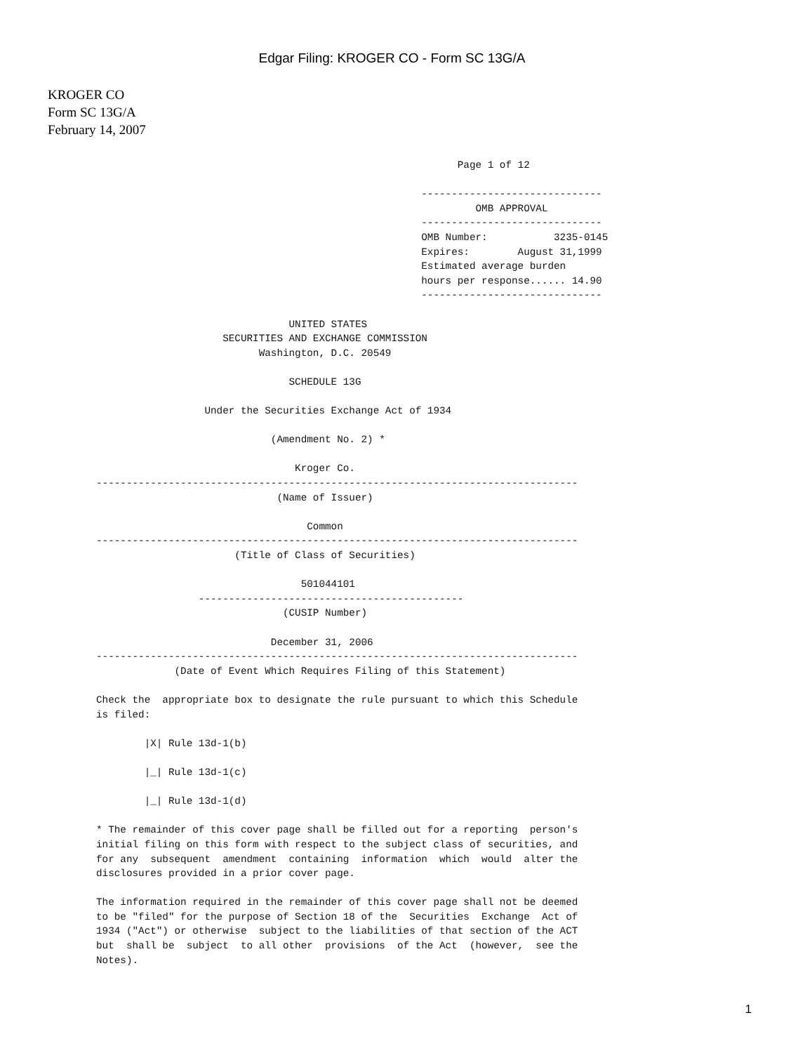Edgar Filing: KROGER CO - Form SC 13G/A
KROGER CO
Form SC 13G/A
February 14, 2007
                                                            Page 1 of 12

                                                      ------------------------------
                                                               OMB APPROVAL
                                                      ------------------------------
                                                      OMB Number:           3235-0145
                                                      Expires:        August 31,1999
                                                      Estimated average burden
                                                      hours per response...... 14.90
                                                      ------------------------------

                                UNITED STATES
                     SECURITIES AND EXCHANGE COMMISSION
                           Washington, D.C. 20549

                                SCHEDULE 13G

                  Under the Securities Exchange Act of 1934

                             (Amendment No. 2) *

                                 Kroger Co.
--------------------------------------------------------------------------------
                              (Name of Issuer)

                                   Common
--------------------------------------------------------------------------------
                       (Title of Class of Securities)

                                  501044101
                 --------------------------------------------
                               (CUSIP Number)

                             December 31, 2006
--------------------------------------------------------------------------------
             (Date of Event Which Requires Filing of this Statement)

Check the  appropriate box to designate the rule pursuant to which this Schedule
is filed:

        |X| Rule 13d-1(b)

        |_| Rule 13d-1(c)

        |_| Rule 13d-1(d)

* The remainder of this cover page shall be filled out for a reporting  person's
initial filing on this form with respect to the subject class of securities, and
for any  subsequent  amendment  containing  information  which  would  alter the
disclosures provided in a prior cover page.

The information required in the remainder of this cover page shall not be deemed
to be "filed" for the purpose of Section 18 of the  Securities  Exchange  Act of
1934 ("Act") or otherwise  subject to the liabilities of that section of the ACT
but  shall be  subject  to all other  provisions  of the Act  (however,  see the
Notes).
1